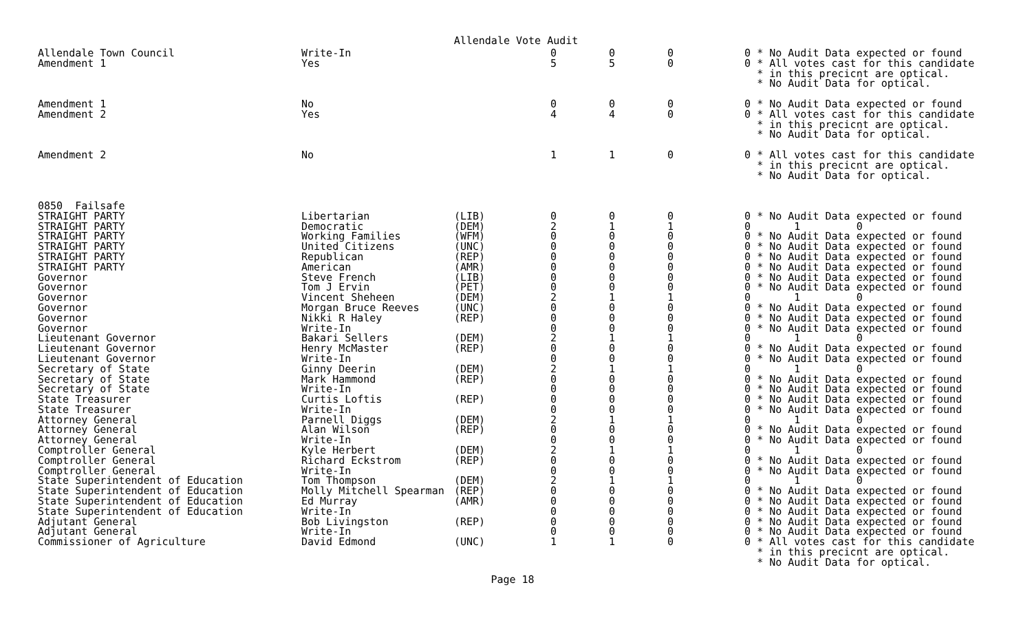Allendale Vote Audit
| Allendale Town Council | Write-In | | 0 | 0 | 0 | 0 * No Audit Data expected or found |
| Amendment 1 | Yes | | 5 | 5 | 0 | 0 * All votes cast for this candidate * in this precicnt are optical. * No Audit Data for optical. |
| Amendment 1 | No | | 0 | 0 | 0 | 0 * No Audit Data expected or found |
| Amendment 2 | Yes | | 4 | 4 | 0 | 0 * All votes cast for this candidate * in this precicnt are optical. * No Audit Data for optical. |
| Amendment 2 | No | | 1 | 1 | 0 | 0 * All votes cast for this candidate * in this precicnt are optical. * No Audit Data for optical. |
| 0850 Failsafe | | | | | | |
| STRAIGHT PARTY | Libertarian | (LIB) | 0 | 0 | 0 | 0 * No Audit Data expected or found |
| STRAIGHT PARTY | Democratic | (DEM) | 2 | 1 | 1 | 0 1 0 |
| STRAIGHT PARTY | Working Families | (WFM) | 0 | 0 | 0 | 0 * No Audit Data expected or found |
| STRAIGHT PARTY | United Citizens | (UNC) | 0 | 0 | 0 | 0 * No Audit Data expected or found |
| STRAIGHT PARTY | Republican | (REP) | 0 | 0 | 0 | 0 * No Audit Data expected or found |
| STRAIGHT PARTY | American | (AMR) | 0 | 0 | 0 | 0 * No Audit Data expected or found |
| Governor | Steve French | (LIB) | 0 | 0 | 0 | 0 * No Audit Data expected or found |
| Governor | Tom J Ervin | (PET) | 0 | 0 | 0 | 0 * No Audit Data expected or found |
| Governor | Vincent Sheheen | (DEM) | 2 | 1 | 1 | 0 1 0 |
| Governor | Morgan Bruce Reeves | (UNC) | 0 | 0 | 0 | 0 * No Audit Data expected or found |
| Governor | Nikki R Haley | (REP) | 0 | 0 | 0 | 0 * No Audit Data expected or found |
| Governor | Write-In | | 0 | 0 | 0 | 0 * No Audit Data expected or found |
| Lieutenant Governor | Bakari Sellers | (DEM) | 2 | 1 | 1 | 0 1 0 |
| Lieutenant Governor | Henry McMaster | (REP) | 0 | 0 | 0 | 0 * No Audit Data expected or found |
| Lieutenant Governor | Write-In | | 0 | 0 | 0 | 0 * No Audit Data expected or found |
| Secretary of State | Ginny Deerin | (DEM) | 2 | 1 | 1 | 0 1 0 |
| Secretary of State | Mark Hammond | (REP) | 0 | 0 | 0 | 0 * No Audit Data expected or found |
| Secretary of State | Write-In | | 0 | 0 | 0 | 0 * No Audit Data expected or found |
| State Treasurer | Curtis Loftis | (REP) | 0 | 0 | 0 | 0 * No Audit Data expected or found |
| State Treasurer | Write-In | | 0 | 0 | 0 | 0 * No Audit Data expected or found |
| Attorney General | Parnell Diggs | (DEM) | 2 | 1 | 1 | 0 1 0 |
| Attorney General | Alan Wilson | (REP) | 0 | 0 | 0 | 0 * No Audit Data expected or found |
| Attorney General | Write-In | | 0 | 0 | 0 | 0 * No Audit Data expected or found |
| Comptroller General | Kyle Herbert | (DEM) | 2 | 1 | 1 | 0 1 0 |
| Comptroller General | Richard Eckstrom | (REP) | 0 | 0 | 0 | 0 * No Audit Data expected or found |
| Comptroller General | Write-In | | 0 | 0 | 0 | 0 * No Audit Data expected or found |
| State Superintendent of Education | Tom Thompson | (DEM) | 2 | 1 | 1 | 0 1 0 |
| State Superintendent of Education | Molly Mitchell Spearman | (REP) | 0 | 0 | 0 | 0 * No Audit Data expected or found |
| State Superintendent of Education | Ed Murray | (AMR) | 0 | 0 | 0 | 0 * No Audit Data expected or found |
| State Superintendent of Education | Write-In | | 0 | 0 | 0 | 0 * No Audit Data expected or found |
| Adjutant General | Bob Livingston | (REP) | 0 | 0 | 0 | 0 * No Audit Data expected or found |
| Adjutant General | Write-In | | 0 | 0 | 0 | 0 * No Audit Data expected or found |
| Commissioner of Agriculture | David Edmond | (UNC) | 1 | 1 | 0 | 0 * All votes cast for this candidate * in this precicnt are optical. * No Audit Data for optical. |
Page 18